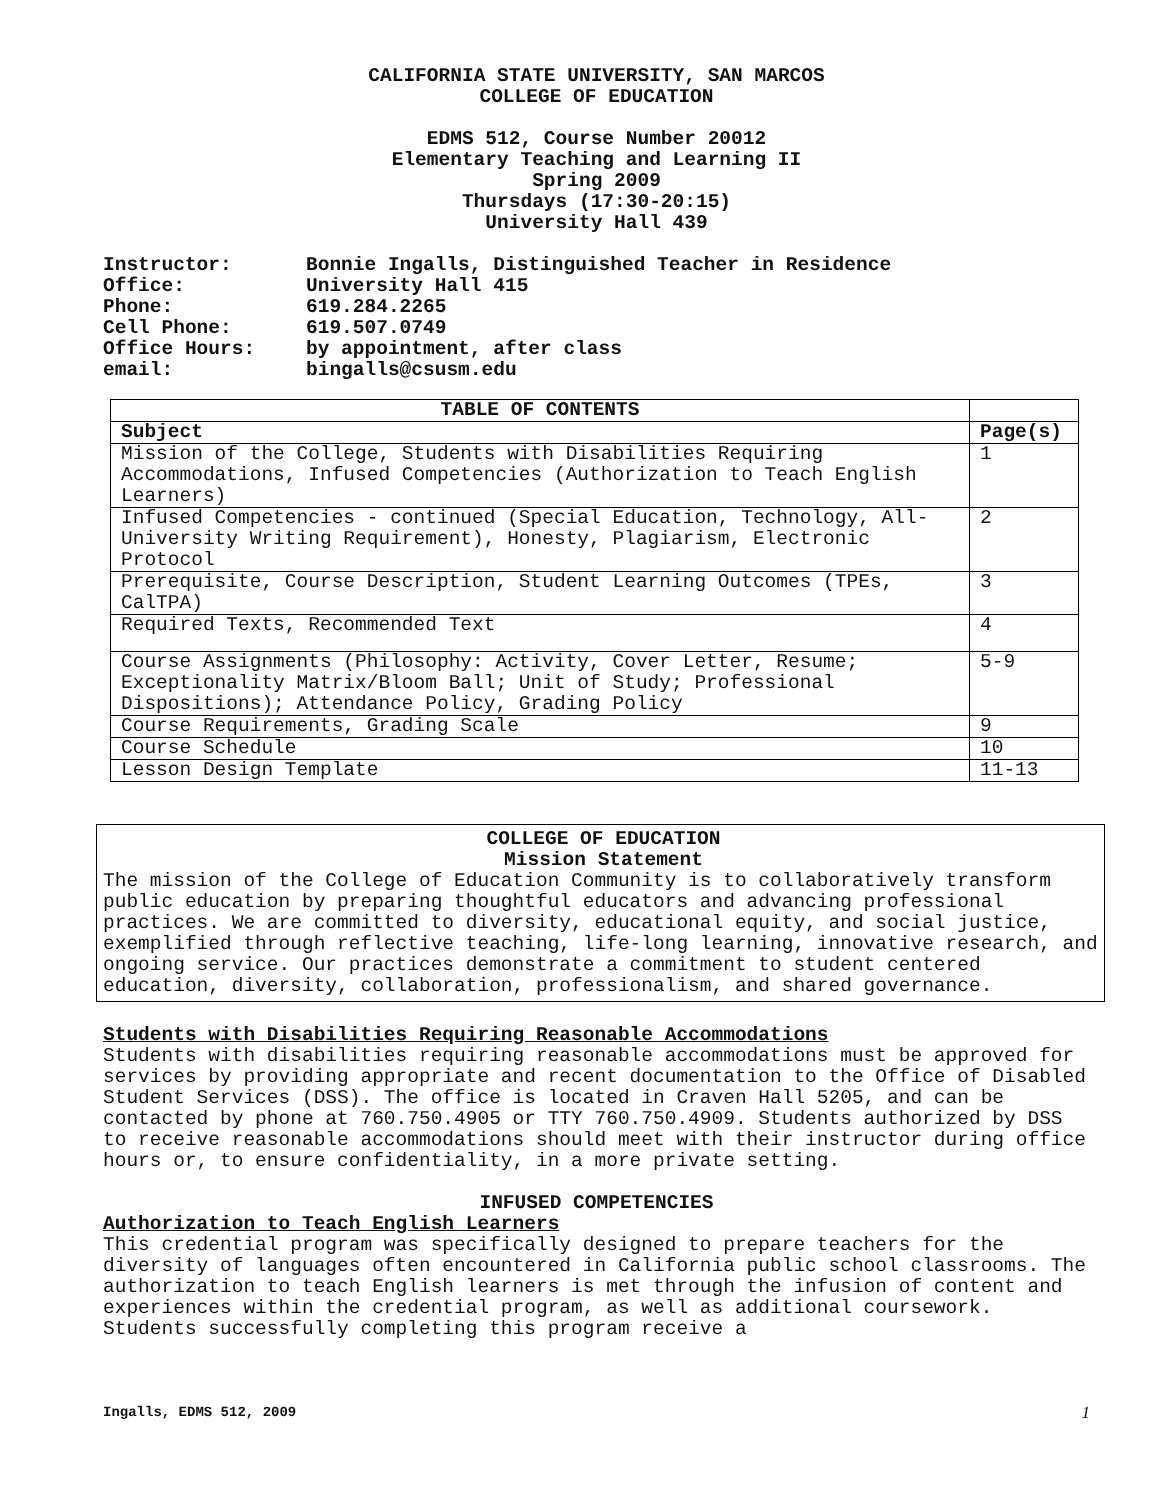CALIFORNIA STATE UNIVERSITY, SAN MARCOS
COLLEGE OF EDUCATION
EDMS 512, Course Number 20012
Elementary Teaching and Learning II
Spring 2009
Thursdays (17:30-20:15)
University Hall 439
| Instructor: | Bonnie Ingalls, Distinguished Teacher in Residence |
| Office: | University Hall 415 |
| Phone: | 619.284.2265 |
| Cell Phone: | 619.507.0749 |
| Office Hours: | by appointment, after class |
| email: | bingalls@csusm.edu |
| TABLE OF CONTENTS | |
| --- | --- |
| Subject | Page(s) |
| Mission of the College, Students with Disabilities Requiring Accommodations, Infused Competencies (Authorization to Teach English Learners) | 1 |
| Infused Competencies - continued (Special Education, Technology, All-University Writing Requirement), Honesty, Plagiarism, Electronic Protocol | 2 |
| Prerequisite, Course Description, Student Learning Outcomes (TPEs, CalTPA) | 3 |
| Required Texts, Recommended Text | 4 |
| Course Assignments (Philosophy: Activity, Cover Letter, Resume; Exceptionality Matrix/Bloom Ball; Unit of Study; Professional Dispositions); Attendance Policy, Grading Policy | 5-9 |
| Course Requirements, Grading Scale | 9 |
| Course Schedule | 10 |
| Lesson Design Template | 11-13 |
COLLEGE OF EDUCATION
Mission Statement
The mission of the College of Education Community is to collaboratively transform public education by preparing thoughtful educators and advancing professional practices. We are committed to diversity, educational equity, and social justice, exemplified through reflective teaching, life-long learning, innovative research, and ongoing service. Our practices demonstrate a commitment to student centered education, diversity, collaboration, professionalism, and shared governance.
Students with Disabilities Requiring Reasonable Accommodations
Students with disabilities requiring reasonable accommodations must be approved for services by providing appropriate and recent documentation to the Office of Disabled Student Services (DSS). The office is located in Craven Hall 5205, and can be contacted by phone at 760.750.4905 or TTY 760.750.4909. Students authorized by DSS to receive reasonable accommodations should meet with their instructor during office hours or, to ensure confidentiality, in a more private setting.
INFUSED COMPETENCIES
Authorization to Teach English Learners
This credential program was specifically designed to prepare teachers for the diversity of languages often encountered in California public school classrooms. The authorization to teach English learners is met through the infusion of content and experiences within the credential program, as well as additional coursework. Students successfully completing this program receive a
Ingalls, EDMS 512, 2009 1